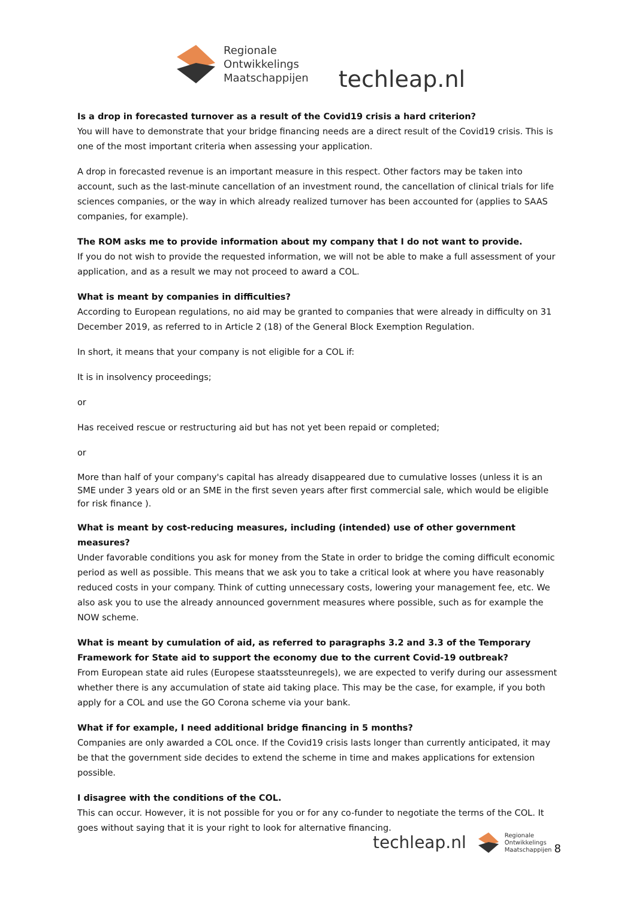Regionale
Ontwikkelings
Maatschappijen
techleap.nl
Is a drop in forecasted turnover as a result of the Covid19 crisis a hard criterion?
You will have to demonstrate that your bridge financing needs are a direct result of the Covid19 crisis. This is one of the most important criteria when assessing your application.
A drop in forecasted revenue is an important measure in this respect. Other factors may be taken into account, such as the last-minute cancellation of an investment round, the cancellation of clinical trials for life sciences companies, or the way in which already realized turnover has been accounted for (applies to SAAS companies, for example).
The ROM asks me to provide information about my company that I do not want to provide.
If you do not wish to provide the requested information, we will not be able to make a full assessment of your application, and as a result we may not proceed to award a COL.
What is meant by companies in difficulties?
According to European regulations, no aid may be granted to companies that were already in difficulty on 31 December 2019, as referred to in Article 2 (18) of the General Block Exemption Regulation.
In short, it means that your company is not eligible for a COL if:
It is in insolvency proceedings;
or
Has received rescue or restructuring aid but has not yet been repaid or completed;
or
More than half of your company's capital has already disappeared due to cumulative losses (unless it is an SME under 3 years old or an SME in the first seven years after first commercial sale, which would be eligible for risk finance ).
What is meant by cost-reducing measures, including (intended) use of other government measures?
Under favorable conditions you ask for money from the State in order to bridge the coming difficult economic period as well as possible. This means that we ask you to take a critical look at where you have reasonably reduced costs in your company. Think of cutting unnecessary costs, lowering your management fee, etc. We also ask you to use the already announced government measures where possible, such as for example the NOW scheme.
What is meant by cumulation of aid, as referred to paragraphs 3.2 and 3.3 of the Temporary Framework for State aid to support the economy due to the current Covid-19 outbreak?
From European state aid rules (Europese staatssteunregels), we are expected to verify during our assessment whether there is any accumulation of state aid taking place. This may be the case, for example, if you both apply for a COL and use the GO Corona scheme via your bank.
What if for example, I need additional bridge financing in 5 months?
Companies are only awarded a COL once. If the Covid19 crisis lasts longer than currently anticipated, it may be that the government side decides to extend the scheme in time and makes applications for extension possible.
I disagree with the conditions of the COL.
This can occur. However, it is not possible for you or for any co-funder to negotiate the terms of the COL. It goes without saying that it is your right to look for alternative financing.
techleap.nl
Regionale
Ontwikkelings
Maatschappijen
8